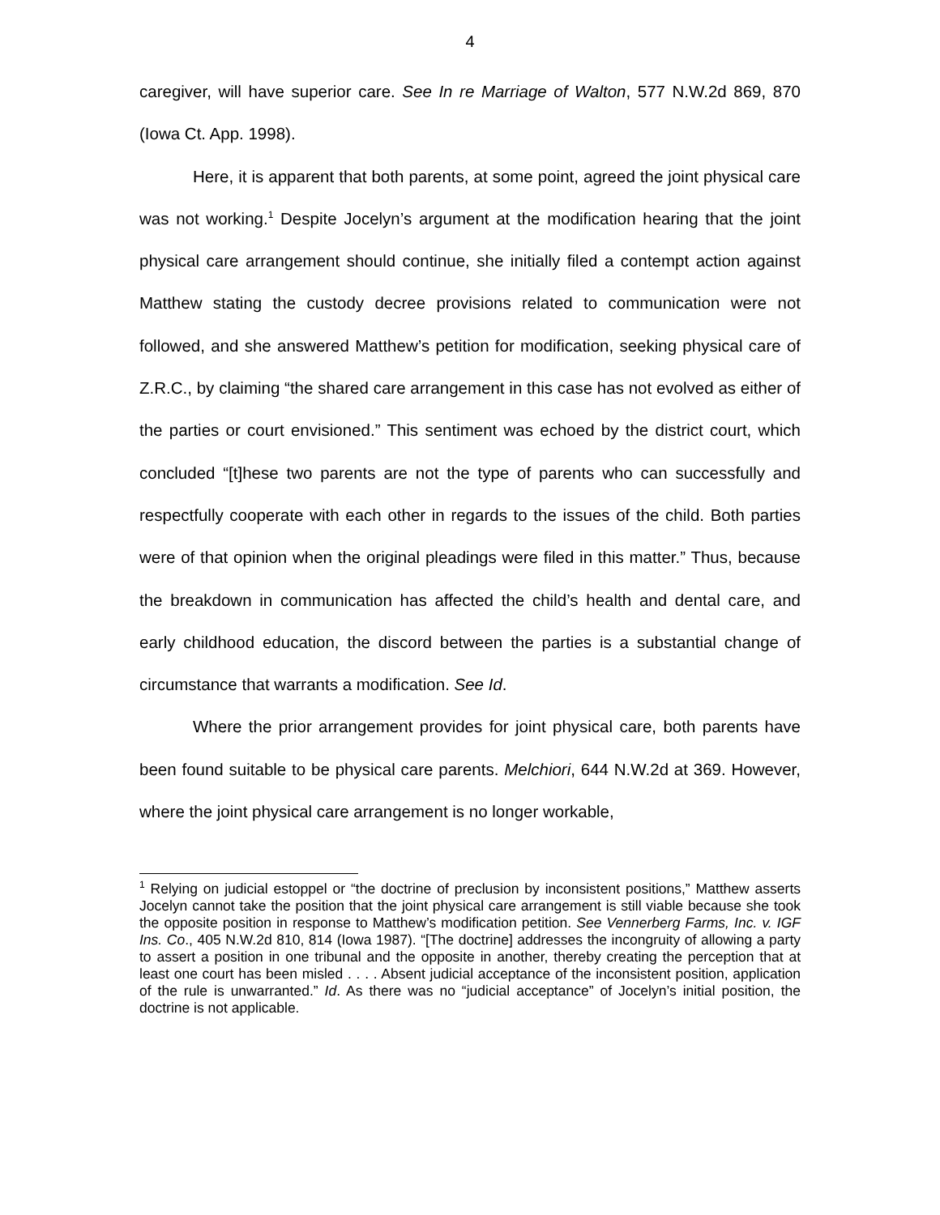4
caregiver, will have superior care. See In re Marriage of Walton, 577 N.W.2d 869, 870 (Iowa Ct. App. 1998).
Here, it is apparent that both parents, at some point, agreed the joint physical care was not working.<sup>1</sup> Despite Jocelyn’s argument at the modification hearing that the joint physical care arrangement should continue, she initially filed a contempt action against Matthew stating the custody decree provisions related to communication were not followed, and she answered Matthew’s petition for modification, seeking physical care of Z.R.C., by claiming “the shared care arrangement in this case has not evolved as either of the parties or court envisioned.” This sentiment was echoed by the district court, which concluded “[t]hese two parents are not the type of parents who can successfully and respectfully cooperate with each other in regards to the issues of the child. Both parties were of that opinion when the original pleadings were filed in this matter.” Thus, because the breakdown in communication has affected the child’s health and dental care, and early childhood education, the discord between the parties is a substantial change of circumstance that warrants a modification. See Id.
Where the prior arrangement provides for joint physical care, both parents have been found suitable to be physical care parents. Melchiori, 644 N.W.2d at 369. However, where the joint physical care arrangement is no longer workable,
<sup>1</sup> Relying on judicial estoppel or “the doctrine of preclusion by inconsistent positions,” Matthew asserts Jocelyn cannot take the position that the joint physical care arrangement is still viable because she took the opposite position in response to Matthew’s modification petition. See Vennerberg Farms, Inc. v. IGF Ins. Co., 405 N.W.2d 810, 814 (Iowa 1987). “[The doctrine] addresses the incongruity of allowing a party to assert a position in one tribunal and the opposite in another, thereby creating the perception that at least one court has been misled . . . . Absent judicial acceptance of the inconsistent position, application of the rule is unwarranted.” Id. As there was no “judicial acceptance” of Jocelyn’s initial position, the doctrine is not applicable.